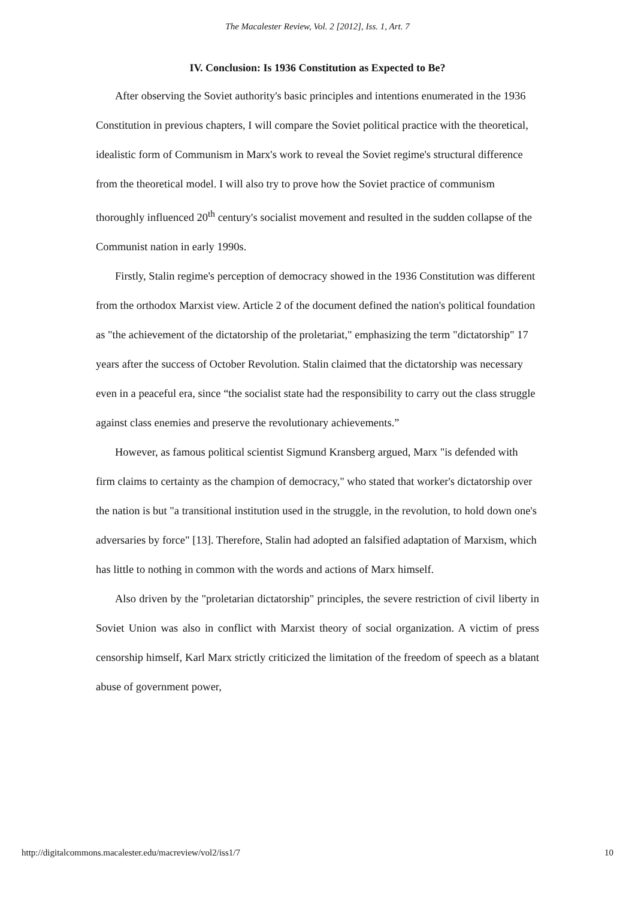The Macalester Review, Vol. 2 [2012], Iss. 1, Art. 7
IV. Conclusion: Is 1936 Constitution as Expected to Be?
After observing the Soviet authority's basic principles and intentions enumerated in the 1936 Constitution in previous chapters, I will compare the Soviet political practice with the theoretical, idealistic form of Communism in Marx's work to reveal the Soviet regime's structural difference from the theoretical model. I will also try to prove how the Soviet practice of communism thoroughly influenced 20<sup>th</sup> century's socialist movement and resulted in the sudden collapse of the Communist nation in early 1990s.
Firstly, Stalin regime's perception of democracy showed in the 1936 Constitution was different from the orthodox Marxist view. Article 2 of the document defined the nation's political foundation as "the achievement of the dictatorship of the proletariat," emphasizing the term "dictatorship" 17 years after the success of October Revolution. Stalin claimed that the dictatorship was necessary even in a peaceful era, since “the socialist state had the responsibility to carry out the class struggle against class enemies and preserve the revolutionary achievements.”
However, as famous political scientist Sigmund Kransberg argued, Marx "is defended with firm claims to certainty as the champion of democracy," who stated that worker's dictatorship over the nation is but "a transitional institution used in the struggle, in the revolution, to hold down one's adversaries by force" [13]. Therefore, Stalin had adopted an falsified adaptation of Marxism, which has little to nothing in common with the words and actions of Marx himself.
Also driven by the "proletarian dictatorship" principles, the severe restriction of civil liberty in Soviet Union was also in conflict with Marxist theory of social organization. A victim of press censorship himself, Karl Marx strictly criticized the limitation of the freedom of speech as a blatant abuse of government power,
http://digitalcommons.macalester.edu/macreview/vol2/iss1/7 10